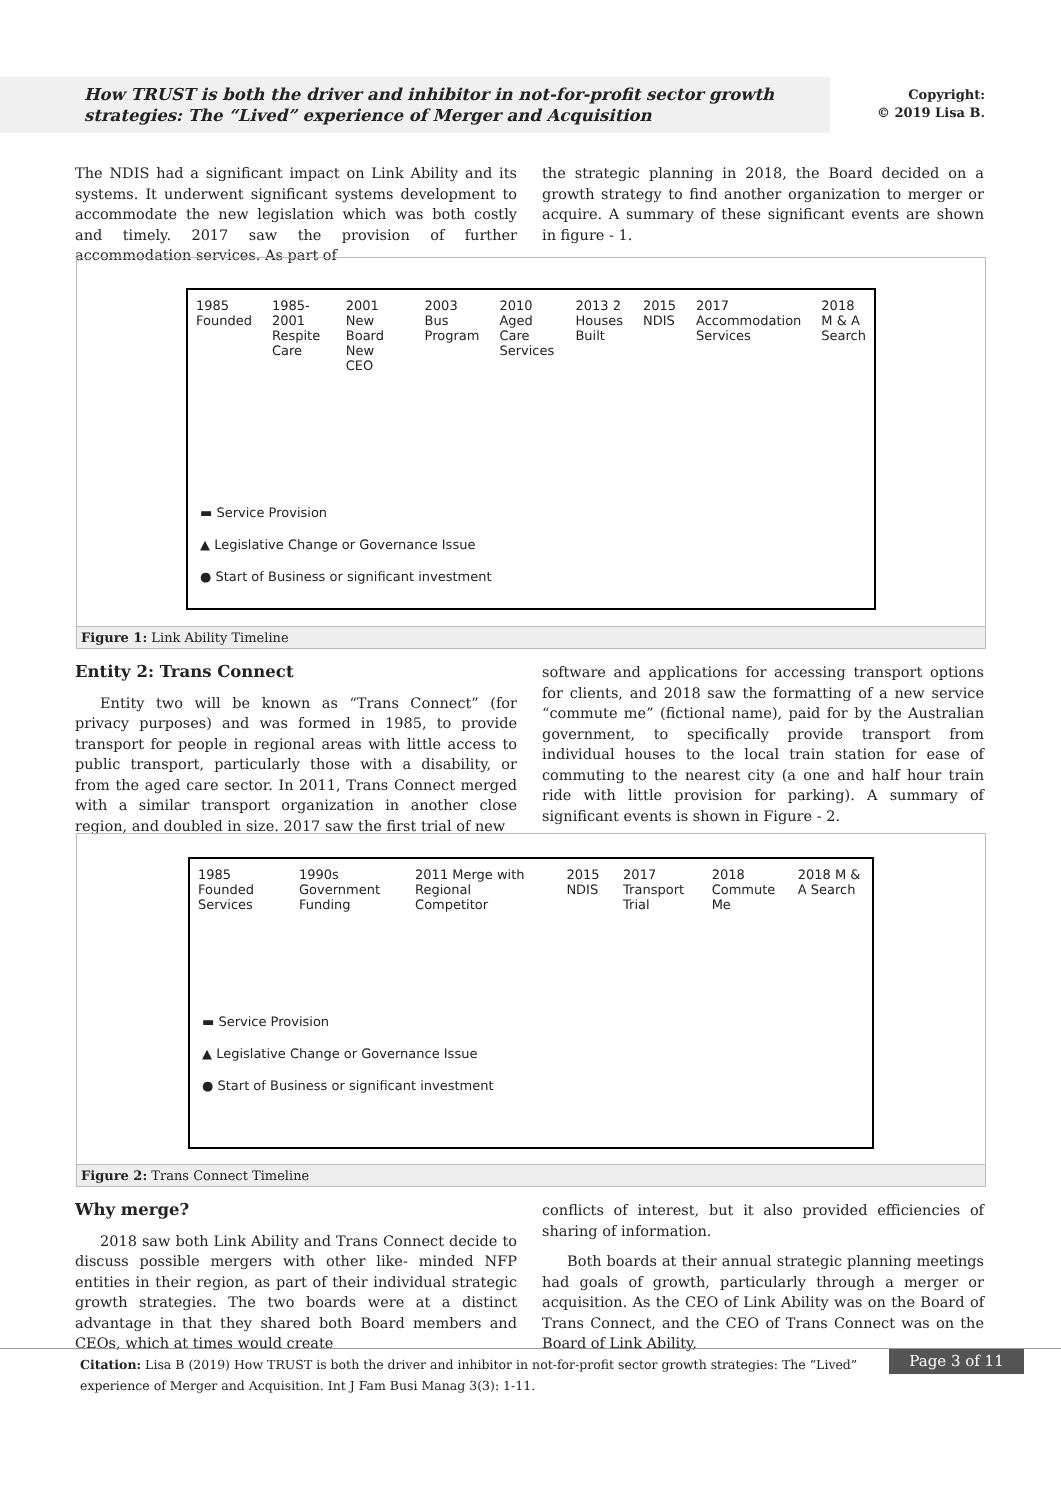How TRUST is both the driver and inhibitor in not-for-profit sector growth strategies: The “Lived” experience of Merger and Acquisition
Copyright:
© 2019 Lisa B.
The NDIS had a significant impact on Link Ability and its systems. It underwent significant systems development to accommodate the new legislation which was both costly and timely. 2017 saw the provision of further accommodation services. As part of
the strategic planning in 2018, the Board decided on a growth strategy to find another organization to merger or acquire. A summary of these significant events are shown in figure - 1.
1985 Founded 1985-2001 Respite Care 2001 New Board New CEO 2003 Bus Program 2010 Aged Care Services 2013 2 Houses Built 2015 NDIS 2017 Accommodation Services 2018 M & A Search
▬ Service Provision
▲ Legislative Change or Governance Issue
● Start of Business or significant investment
Figure 1: Link Ability Timeline
Entity 2: Trans Connect
Entity two will be known as “Trans Connect” (for privacy purposes) and was formed in 1985, to provide transport for people in regional areas with little access to public transport, particularly those with a disability, or from the aged care sector. In 2011, Trans Connect merged with a similar transport organization in another close region, and doubled in size. 2017 saw the first trial of new
software and applications for accessing transport options for clients, and 2018 saw the formatting of a new service “commute me” (fictional name), paid for by the Australian government, to specifically provide transport from individual houses to the local train station for ease of commuting to the nearest city (a one and half hour train ride with little provision for parking). A summary of significant events is shown in Figure - 2.
1985 Founded Services 1990s Government Funding 2011 Merge with Regional Competitor 2015 NDIS 2017 Transport Trial 2018 Commute Me 2018 M & A Search
▬ Service Provision
▲ Legislative Change or Governance Issue
● Start of Business or significant investment
Figure 2: Trans Connect Timeline
Why merge?
2018 saw both Link Ability and Trans Connect decide to discuss possible mergers with other like- minded NFP entities in their region, as part of their individual strategic growth strategies. The two boards were at a distinct advantage in that they shared both Board members and CEOs, which at times would create
conflicts of interest, but it also provided efficiencies of sharing of information.
Both boards at their annual strategic planning meetings had goals of growth, particularly through a merger or acquisition. As the CEO of Link Ability was on the Board of Trans Connect, and the CEO of Trans Connect was on the Board of Link Ability,
Citation: Lisa B (2019) How TRUST is both the driver and inhibitor in not-for-profit sector growth strategies: The “Lived” experience of Merger and Acquisition. Int J Fam Busi Manag 3(3): 1-11.
Page 3 of 11